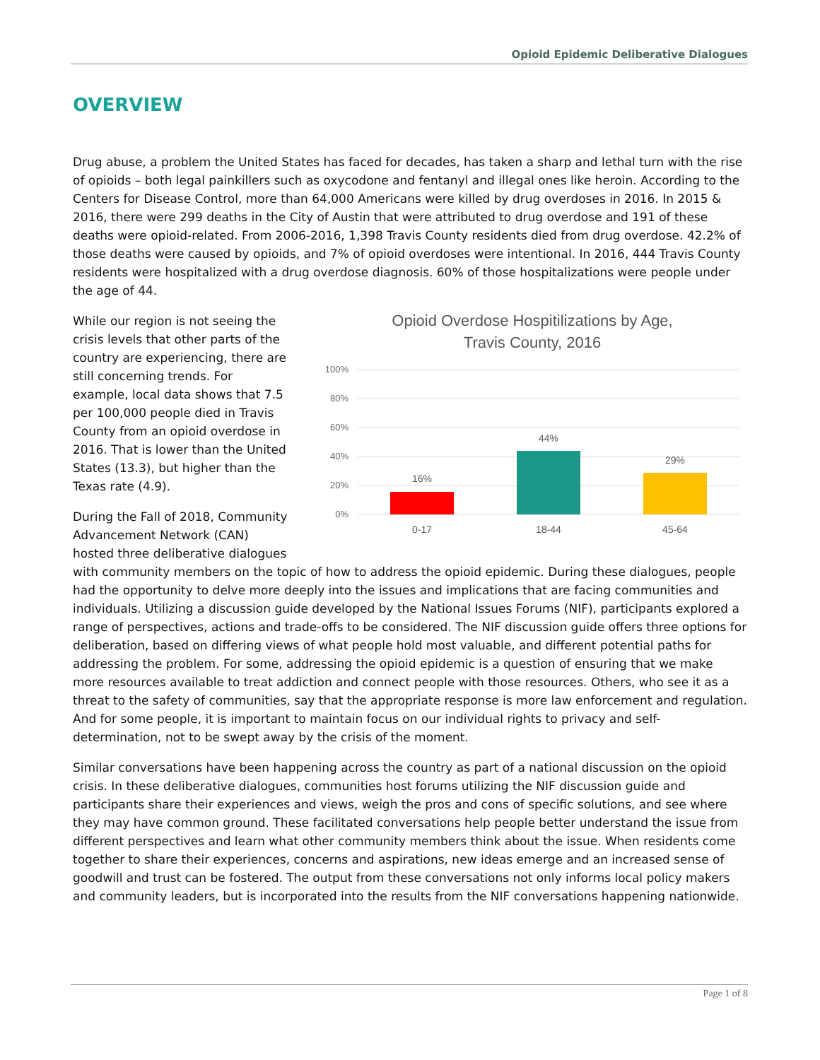Opioid Epidemic Deliberative Dialogues
OVERVIEW
Drug abuse, a problem the United States has faced for decades, has taken a sharp and lethal turn with the rise of opioids – both legal painkillers such as oxycodone and fentanyl and illegal ones like heroin. According to the Centers for Disease Control, more than 64,000 Americans were killed by drug overdoses in 2016. In 2015 & 2016, there were 299 deaths in the City of Austin that were attributed to drug overdose and 191 of these deaths were opioid-related. From 2006-2016, 1,398 Travis County residents died from drug overdose. 42.2% of those deaths were caused by opioids, and 7% of opioid overdoses were intentional. In 2016, 444 Travis County residents were hospitalized with a drug overdose diagnosis. 60% of those hospitalizations were people under the age of 44.
Opioid Overdose Hospitilizations by Age,
Travis County, 2016
100%
80%
60%
40%
20%
0%
16%
44%
29%
0-17
18-44
45-64
While our region is not seeing the crisis levels that other parts of the country are experiencing, there are still concerning trends. For example, local data shows that 7.5 per 100,000 people died in Travis County from an opioid overdose in 2016. That is lower than the United States (13.3), but higher than the Texas rate (4.9).
During the Fall of 2018, Community Advancement Network (CAN) hosted three deliberative dialogues with community members on the topic of how to address the opioid epidemic. During these dialogues, people had the opportunity to delve more deeply into the issues and implications that are facing communities and individuals. Utilizing a discussion guide developed by the National Issues Forums (NIF), participants explored a range of perspectives, actions and trade-offs to be considered. The NIF discussion guide offers three options for deliberation, based on differing views of what people hold most valuable, and different potential paths for addressing the problem. For some, addressing the opioid epidemic is a question of ensuring that we make more resources available to treat addiction and connect people with those resources. Others, who see it as a threat to the safety of communities, say that the appropriate response is more law enforcement and regulation. And for some people, it is important to maintain focus on our individual rights to privacy and self-determination, not to be swept away by the crisis of the moment.
Similar conversations have been happening across the country as part of a national discussion on the opioid crisis. In these deliberative dialogues, communities host forums utilizing the NIF discussion guide and participants share their experiences and views, weigh the pros and cons of specific solutions, and see where they may have common ground. These facilitated conversations help people better understand the issue from different perspectives and learn what other community members think about the issue. When residents come together to share their experiences, concerns and aspirations, new ideas emerge and an increased sense of goodwill and trust can be fostered. The output from these conversations not only informs local policy makers and community leaders, but is incorporated into the results from the NIF conversations happening nationwide.
Page 1 of 8